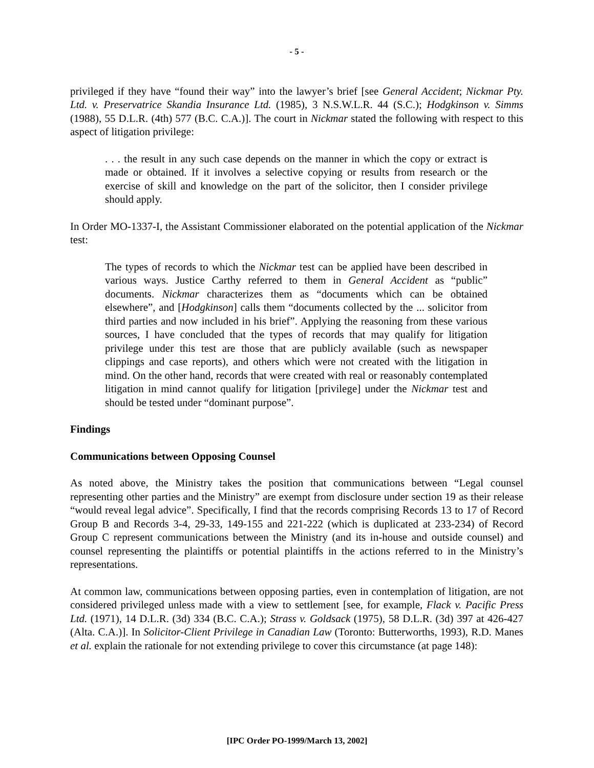- 5 -
privileged if they have “found their way” into the lawyer’s brief [see General Accident; Nickmar Pty. Ltd. v. Preservatrice Skandia Insurance Ltd. (1985), 3 N.S.W.L.R. 44 (S.C.); Hodgkinson v. Simms (1988), 55 D.L.R. (4th) 577 (B.C. C.A.)]. The court in Nickmar stated the following with respect to this aspect of litigation privilege:
. . . the result in any such case depends on the manner in which the copy or extract is made or obtained. If it involves a selective copying or results from research or the exercise of skill and knowledge on the part of the solicitor, then I consider privilege should apply.
In Order MO-1337-I, the Assistant Commissioner elaborated on the potential application of the Nickmar test:
The types of records to which the Nickmar test can be applied have been described in various ways. Justice Carthy referred to them in General Accident as “public” documents. Nickmar characterizes them as “documents which can be obtained elsewhere”, and [Hodgkinson] calls them “documents collected by the ... solicitor from third parties and now included in his brief”. Applying the reasoning from these various sources, I have concluded that the types of records that may qualify for litigation privilege under this test are those that are publicly available (such as newspaper clippings and case reports), and others which were not created with the litigation in mind. On the other hand, records that were created with real or reasonably contemplated litigation in mind cannot qualify for litigation [privilege] under the Nickmar test and should be tested under “dominant purpose”.
Findings
Communications between Opposing Counsel
As noted above, the Ministry takes the position that communications between “Legal counsel representing other parties and the Ministry” are exempt from disclosure under section 19 as their release “would reveal legal advice”. Specifically, I find that the records comprising Records 13 to 17 of Record Group B and Records 3-4, 29-33, 149-155 and 221-222 (which is duplicated at 233-234) of Record Group C represent communications between the Ministry (and its in-house and outside counsel) and counsel representing the plaintiffs or potential plaintiffs in the actions referred to in the Ministry’s representations.
At common law, communications between opposing parties, even in contemplation of litigation, are not considered privileged unless made with a view to settlement [see, for example, Flack v. Pacific Press Ltd. (1971), 14 D.L.R. (3d) 334 (B.C. C.A.); Strass v. Goldsack (1975), 58 D.L.R. (3d) 397 at 426-427 (Alta. C.A.)]. In Solicitor-Client Privilege in Canadian Law (Toronto: Butterworths, 1993), R.D. Manes et al. explain the rationale for not extending privilege to cover this circumstance (at page 148):
[IPC Order PO-1999/March 13, 2002]